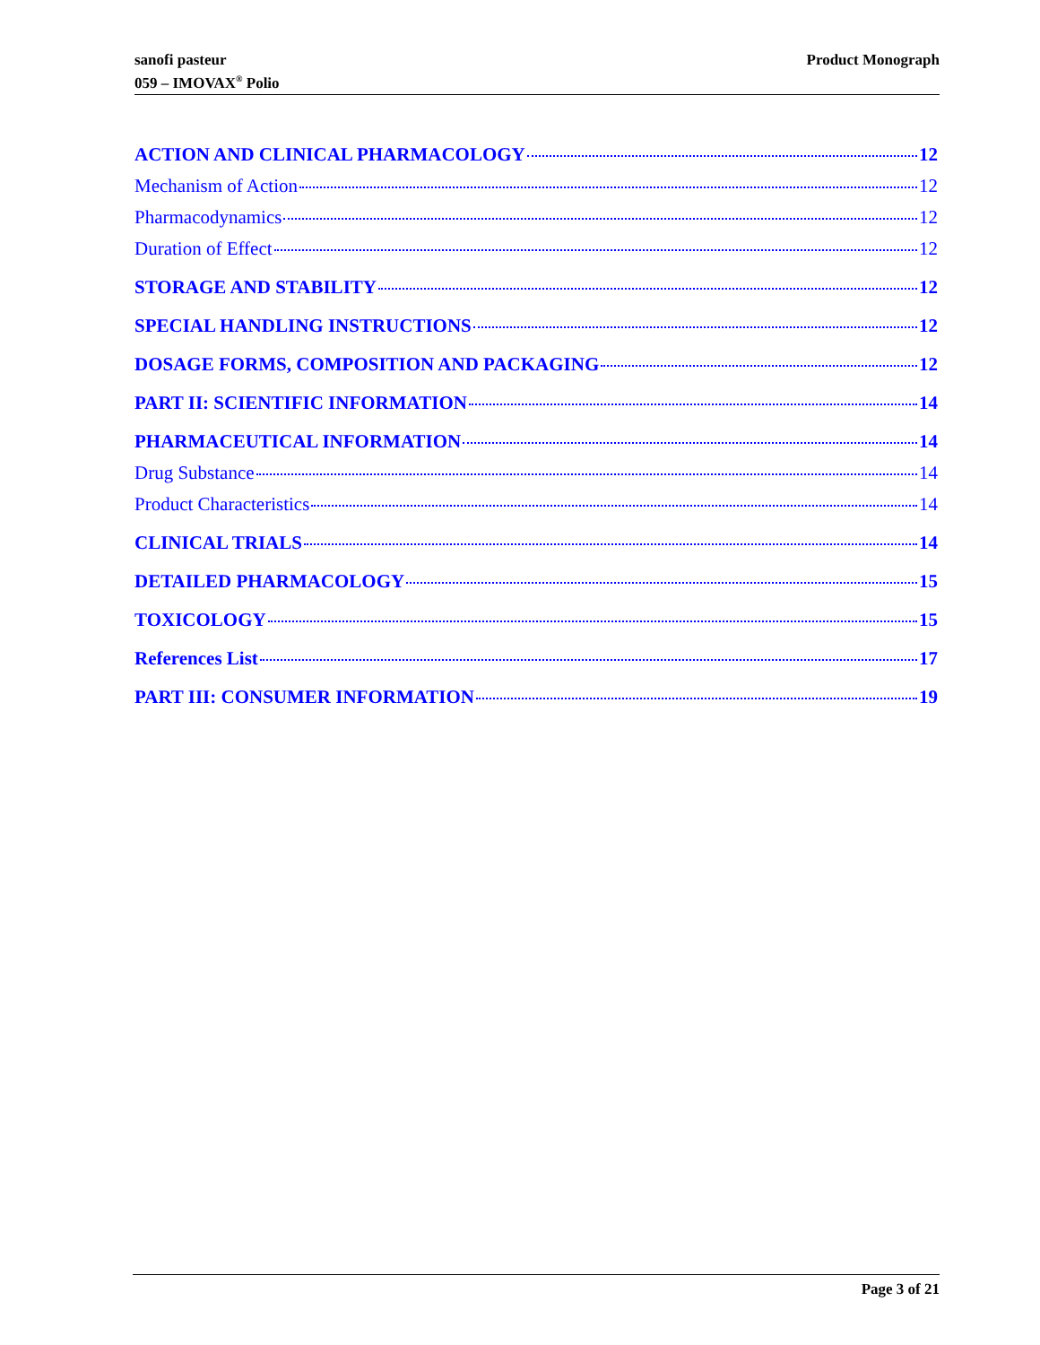sanofi pasteur
059 – IMOVAX<sup>®</sup> Polio
Product Monograph
ACTION AND CLINICAL PHARMACOLOGY 12
Mechanism of Action 12
Pharmacodynamics 12
Duration of Effect 12
STORAGE AND STABILITY 12
SPECIAL HANDLING INSTRUCTIONS 12
DOSAGE FORMS, COMPOSITION AND PACKAGING 12
PART II: SCIENTIFIC INFORMATION 14
PHARMACEUTICAL INFORMATION 14
Drug Substance 14
Product Characteristics 14
CLINICAL TRIALS 14
DETAILED PHARMACOLOGY 15
TOXICOLOGY 15
References List 17
PART III: CONSUMER INFORMATION 19
Page 3 of 21